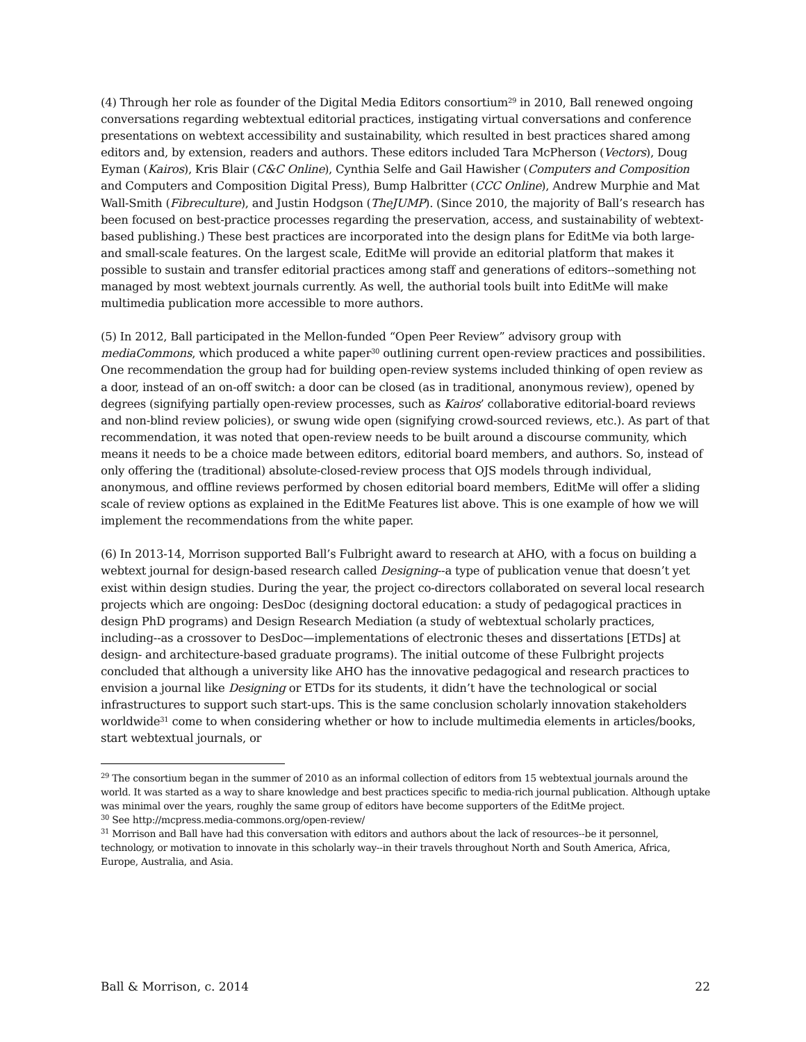(4) Through her role as founder of the Digital Media Editors consortium<sup>29</sup> in 2010, Ball renewed ongoing conversations regarding webtextual editorial practices, instigating virtual conversations and conference presentations on webtext accessibility and sustainability, which resulted in best practices shared among editors and, by extension, readers and authors. These editors included Tara McPherson (Vectors), Doug Eyman (Kairos), Kris Blair (C&C Online), Cynthia Selfe and Gail Hawisher (Computers and Composition and Computers and Composition Digital Press), Bump Halbritter (CCC Online), Andrew Murphie and Mat Wall-Smith (Fibreculture), and Justin Hodgson (TheJUMP). (Since 2010, the majority of Ball’s research has been focused on best-practice processes regarding the preservation, access, and sustainability of webtext-based publishing.) These best practices are incorporated into the design plans for EditMe via both large- and small-scale features. On the largest scale, EditMe will provide an editorial platform that makes it possible to sustain and transfer editorial practices among staff and generations of editors--something not managed by most webtext journals currently. As well, the authorial tools built into EditMe will make multimedia publication more accessible to more authors.
(5) In 2012, Ball participated in the Mellon-funded “Open Peer Review” advisory group with mediaCommons, which produced a white paper<sup>30</sup> outlining current open-review practices and possibilities. One recommendation the group had for building open-review systems included thinking of open review as a door, instead of an on-off switch: a door can be closed (as in traditional, anonymous review), opened by degrees (signifying partially open-review processes, such as Kairos’ collaborative editorial-board reviews and non-blind review policies), or swung wide open (signifying crowd-sourced reviews, etc.). As part of that recommendation, it was noted that open-review needs to be built around a discourse community, which means it needs to be a choice made between editors, editorial board members, and authors. So, instead of only offering the (traditional) absolute-closed-review process that OJS models through individual, anonymous, and offline reviews performed by chosen editorial board members, EditMe will offer a sliding scale of review options as explained in the EditMe Features list above. This is one example of how we will implement the recommendations from the white paper.
(6) In 2013-14, Morrison supported Ball’s Fulbright award to research at AHO, with a focus on building a webtext journal for design-based research called Designing--a type of publication venue that doesn’t yet exist within design studies. During the year, the project co-directors collaborated on several local research projects which are ongoing: DesDoc (designing doctoral education: a study of pedagogical practices in design PhD programs) and Design Research Mediation (a study of webtextual scholarly practices, including--as a crossover to DesDoc—implementations of electronic theses and dissertations [ETDs] at design- and architecture-based graduate programs). The initial outcome of these Fulbright projects concluded that although a university like AHO has the innovative pedagogical and research practices to envision a journal like Designing or ETDs for its students, it didn’t have the technological or social infrastructures to support such start-ups. This is the same conclusion scholarly innovation stakeholders worldwide<sup>31</sup> come to when considering whether or how to include multimedia elements in articles/books, start webtextual journals, or
<sup>29</sup> The consortium began in the summer of 2010 as an informal collection of editors from 15 webtextual journals around the world. It was started as a way to share knowledge and best practices specific to media-rich journal publication. Although uptake was minimal over the years, roughly the same group of editors have become supporters of the EditMe project.
<sup>30</sup> See http://mcpress.media-commons.org/open-review/
<sup>31</sup> Morrison and Ball have had this conversation with editors and authors about the lack of resources--be it personnel, technology, or motivation to innovate in this scholarly way--in their travels throughout North and South America, Africa, Europe, Australia, and Asia.
Ball & Morrison, c. 2014 22